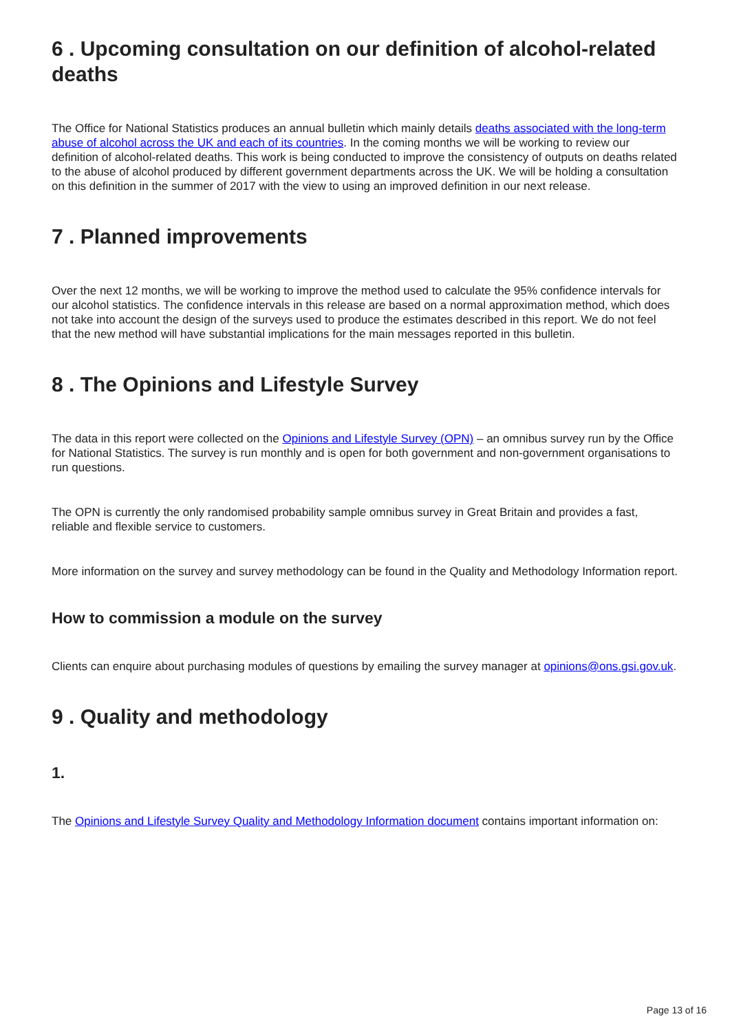6 . Upcoming consultation on our definition of alcohol-related deaths
The Office for National Statistics produces an annual bulletin which mainly details deaths associated with the long-term abuse of alcohol across the UK and each of its countries. In the coming months we will be working to review our definition of alcohol-related deaths. This work is being conducted to improve the consistency of outputs on deaths related to the abuse of alcohol produced by different government departments across the UK. We will be holding a consultation on this definition in the summer of 2017 with the view to using an improved definition in our next release.
7 . Planned improvements
Over the next 12 months, we will be working to improve the method used to calculate the 95% confidence intervals for our alcohol statistics. The confidence intervals in this release are based on a normal approximation method, which does not take into account the design of the surveys used to produce the estimates described in this report. We do not feel that the new method will have substantial implications for the main messages reported in this bulletin.
8 . The Opinions and Lifestyle Survey
The data in this report were collected on the Opinions and Lifestyle Survey (OPN) – an omnibus survey run by the Office for National Statistics. The survey is run monthly and is open for both government and non-government organisations to run questions.
The OPN is currently the only randomised probability sample omnibus survey in Great Britain and provides a fast, reliable and flexible service to customers.
More information on the survey and survey methodology can be found in the Quality and Methodology Information report.
How to commission a module on the survey
Clients can enquire about purchasing modules of questions by emailing the survey manager at opinions@ons.gsi.gov.uk.
9 . Quality and methodology
1.
The Opinions and Lifestyle Survey Quality and Methodology Information document contains important information on:
Page 13 of 16